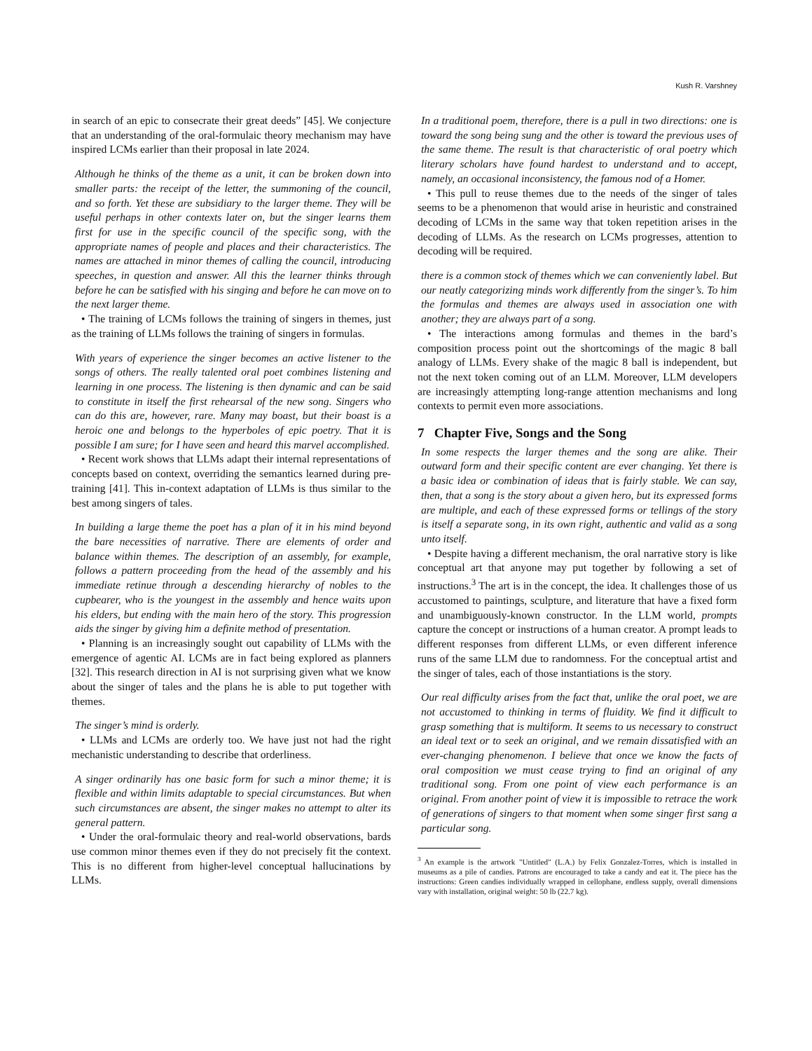Kush R. Varshney
in search of an epic to consecrate their great deeds” [45]. We conjecture that an understanding of the oral-formulaic theory mechanism may have inspired LCMs earlier than their proposal in late 2024.
Although he thinks of the theme as a unit, it can be broken down into smaller parts: the receipt of the letter, the summoning of the council, and so forth. Yet these are subsidiary to the larger theme. They will be useful perhaps in other contexts later on, but the singer learns them first for use in the specific council of the specific song, with the appropriate names of people and places and their characteristics. The names are attached in minor themes of calling the council, introducing speeches, in question and answer. All this the learner thinks through before he can be satisfied with his singing and before he can move on to the next larger theme.
• The training of LCMs follows the training of singers in themes, just as the training of LLMs follows the training of singers in formulas.
With years of experience the singer becomes an active listener to the songs of others. The really talented oral poet combines listening and learning in one process. The listening is then dynamic and can be said to constitute in itself the first rehearsal of the new song. Singers who can do this are, however, rare. Many may boast, but their boast is a heroic one and belongs to the hyperboles of epic poetry. That it is possible I am sure; for I have seen and heard this marvel accomplished.
• Recent work shows that LLMs adapt their internal representations of concepts based on context, overriding the semantics learned during pre-training [41]. This in-context adaptation of LLMs is thus similar to the best among singers of tales.
In building a large theme the poet has a plan of it in his mind beyond the bare necessities of narrative. There are elements of order and balance within themes. The description of an assembly, for example, follows a pattern proceeding from the head of the assembly and his immediate retinue through a descending hierarchy of nobles to the cupbearer, who is the youngest in the assembly and hence waits upon his elders, but ending with the main hero of the story. This progression aids the singer by giving him a definite method of presentation.
• Planning is an increasingly sought out capability of LLMs with the emergence of agentic AI. LCMs are in fact being explored as planners [32]. This research direction in AI is not surprising given what we know about the singer of tales and the plans he is able to put together with themes.
The singer’s mind is orderly.
• LLMs and LCMs are orderly too. We have just not had the right mechanistic understanding to describe that orderliness.
A singer ordinarily has one basic form for such a minor theme; it is flexible and within limits adaptable to special circumstances. But when such circumstances are absent, the singer makes no attempt to alter its general pattern.
• Under the oral-formulaic theory and real-world observations, bards use common minor themes even if they do not precisely fit the context. This is no different from higher-level conceptual hallucinations by LLMs.
In a traditional poem, therefore, there is a pull in two directions: one is toward the song being sung and the other is toward the previous uses of the same theme. The result is that characteristic of oral poetry which literary scholars have found hardest to understand and to accept, namely, an occasional inconsistency, the famous nod of a Homer.
• This pull to reuse themes due to the needs of the singer of tales seems to be a phenomenon that would arise in heuristic and constrained decoding of LCMs in the same way that token repetition arises in the decoding of LLMs. As the research on LCMs progresses, attention to decoding will be required.
there is a common stock of themes which we can conveniently label. But our neatly categorizing minds work differently from the singer’s. To him the formulas and themes are always used in association one with another; they are always part of a song.
• The interactions among formulas and themes in the bard’s composition process point out the shortcomings of the magic 8 ball analogy of LLMs. Every shake of the magic 8 ball is independent, but not the next token coming out of an LLM. Moreover, LLM developers are increasingly attempting long-range attention mechanisms and long contexts to permit even more associations.
7 Chapter Five, Songs and the Song
In some respects the larger themes and the song are alike. Their outward form and their specific content are ever changing. Yet there is a basic idea or combination of ideas that is fairly stable. We can say, then, that a song is the story about a given hero, but its expressed forms are multiple, and each of these expressed forms or tellings of the story is itself a separate song, in its own right, authentic and valid as a song unto itself.
• Despite having a different mechanism, the oral narrative story is like conceptual art that anyone may put together by following a set of instructions.<sup>3</sup> The art is in the concept, the idea. It challenges those of us accustomed to paintings, sculpture, and literature that have a fixed form and unambiguously-known constructor. In the LLM world, prompts capture the concept or instructions of a human creator. A prompt leads to different responses from different LLMs, or even different inference runs of the same LLM due to randomness. For the conceptual artist and the singer of tales, each of those instantiations is the story.
Our real difficulty arises from the fact that, unlike the oral poet, we are not accustomed to thinking in terms of fluidity. We find it difficult to grasp something that is multiform. It seems to us necessary to construct an ideal text or to seek an original, and we remain dissatisfied with an ever-changing phenomenon. I believe that once we know the facts of oral composition we must cease trying to find an original of any traditional song. From one point of view each performance is an original. From another point of view it is impossible to retrace the work of generations of singers to that moment when some singer first sang a particular song.
<sup>3</sup> An example is the artwork "Untitled" (L.A.) by Felix Gonzalez-Torres, which is installed in museums as a pile of candies. Patrons are encouraged to take a candy and eat it. The piece has the instructions: Green candies individually wrapped in cellophane, endless supply, overall dimensions vary with installation, original weight: 50 lb (22.7 kg).